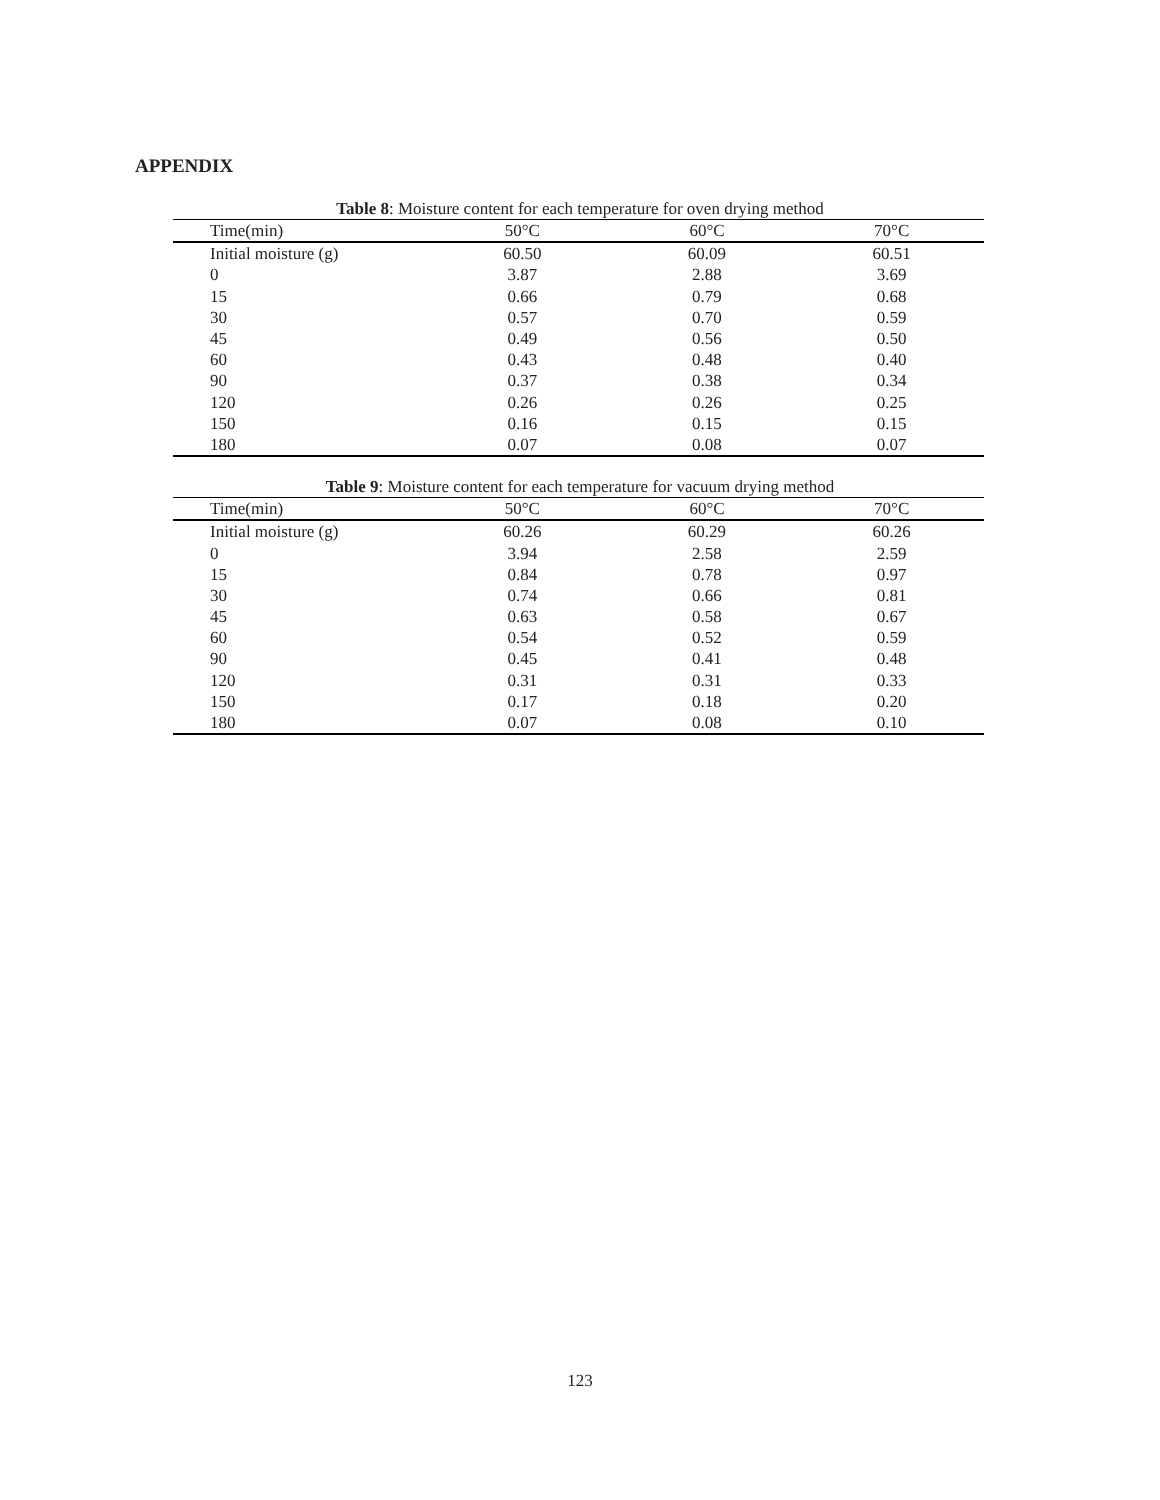APPENDIX
Table 8: Moisture content for each temperature for oven drying method
| Time(min) | 50°C | 60°C | 70°C |
| --- | --- | --- | --- |
| Initial moisture (g) | 60.50 | 60.09 | 60.51 |
| 0 | 3.87 | 2.88 | 3.69 |
| 15 | 0.66 | 0.79 | 0.68 |
| 30 | 0.57 | 0.70 | 0.59 |
| 45 | 0.49 | 0.56 | 0.50 |
| 60 | 0.43 | 0.48 | 0.40 |
| 90 | 0.37 | 0.38 | 0.34 |
| 120 | 0.26 | 0.26 | 0.25 |
| 150 | 0.16 | 0.15 | 0.15 |
| 180 | 0.07 | 0.08 | 0.07 |
Table 9: Moisture content for each temperature for vacuum drying method
| Time(min) | 50°C | 60°C | 70°C |
| --- | --- | --- | --- |
| Initial moisture (g) | 60.26 | 60.29 | 60.26 |
| 0 | 3.94 | 2.58 | 2.59 |
| 15 | 0.84 | 0.78 | 0.97 |
| 30 | 0.74 | 0.66 | 0.81 |
| 45 | 0.63 | 0.58 | 0.67 |
| 60 | 0.54 | 0.52 | 0.59 |
| 90 | 0.45 | 0.41 | 0.48 |
| 120 | 0.31 | 0.31 | 0.33 |
| 150 | 0.17 | 0.18 | 0.20 |
| 180 | 0.07 | 0.08 | 0.10 |
123